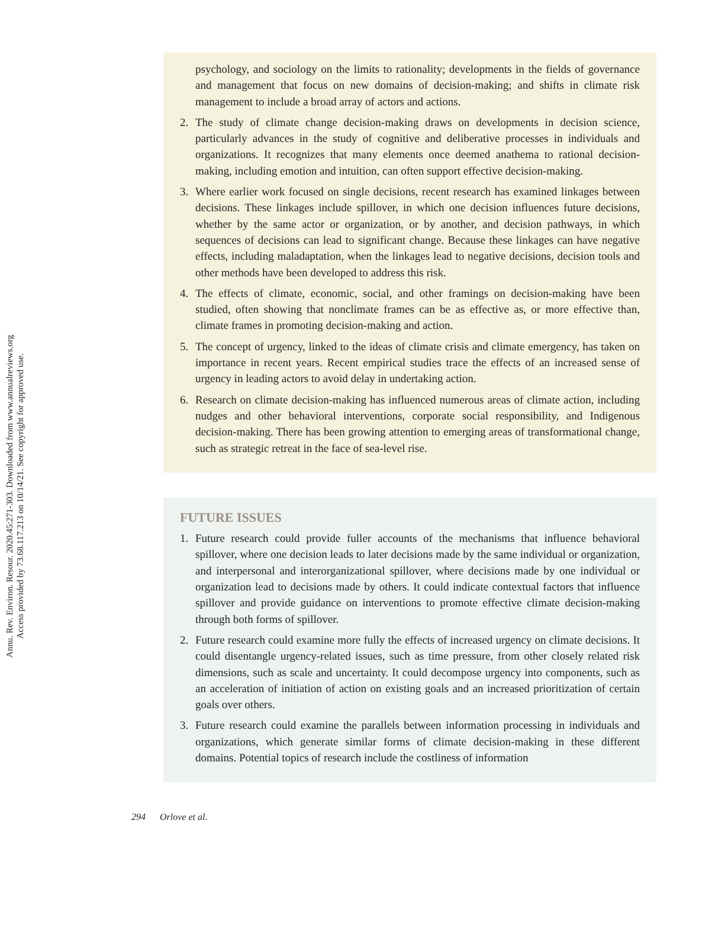Annu. Rev. Environ. Resour. 2020.45:271-303. Downloaded from www.annualreviews.org
Access provided by 73.68.117.213 on 10/14/21. See copyright for approved use.
psychology, and sociology on the limits to rationality; developments in the fields of governance and management that focus on new domains of decision-making; and shifts in climate risk management to include a broad array of actors and actions.
2. The study of climate change decision-making draws on developments in decision science, particularly advances in the study of cognitive and deliberative processes in individuals and organizations. It recognizes that many elements once deemed anathema to rational decision-making, including emotion and intuition, can often support effective decision-making.
3. Where earlier work focused on single decisions, recent research has examined linkages between decisions. These linkages include spillover, in which one decision influences future decisions, whether by the same actor or organization, or by another, and decision pathways, in which sequences of decisions can lead to significant change. Because these linkages can have negative effects, including maladaptation, when the linkages lead to negative decisions, decision tools and other methods have been developed to address this risk.
4. The effects of climate, economic, social, and other framings on decision-making have been studied, often showing that nonclimate frames can be as effective as, or more effective than, climate frames in promoting decision-making and action.
5. The concept of urgency, linked to the ideas of climate crisis and climate emergency, has taken on importance in recent years. Recent empirical studies trace the effects of an increased sense of urgency in leading actors to avoid delay in undertaking action.
6. Research on climate decision-making has influenced numerous areas of climate action, including nudges and other behavioral interventions, corporate social responsibility, and Indigenous decision-making. There has been growing attention to emerging areas of transformational change, such as strategic retreat in the face of sea-level rise.
FUTURE ISSUES
1. Future research could provide fuller accounts of the mechanisms that influence behavioral spillover, where one decision leads to later decisions made by the same individual or organization, and interpersonal and interorganizational spillover, where decisions made by one individual or organization lead to decisions made by others. It could indicate contextual factors that influence spillover and provide guidance on interventions to promote effective climate decision-making through both forms of spillover.
2. Future research could examine more fully the effects of increased urgency on climate decisions. It could disentangle urgency-related issues, such as time pressure, from other closely related risk dimensions, such as scale and uncertainty. It could decompose urgency into components, such as an acceleration of initiation of action on existing goals and an increased prioritization of certain goals over others.
3. Future research could examine the parallels between information processing in individuals and organizations, which generate similar forms of climate decision-making in these different domains. Potential topics of research include the costliness of information
294 Orlove et al.